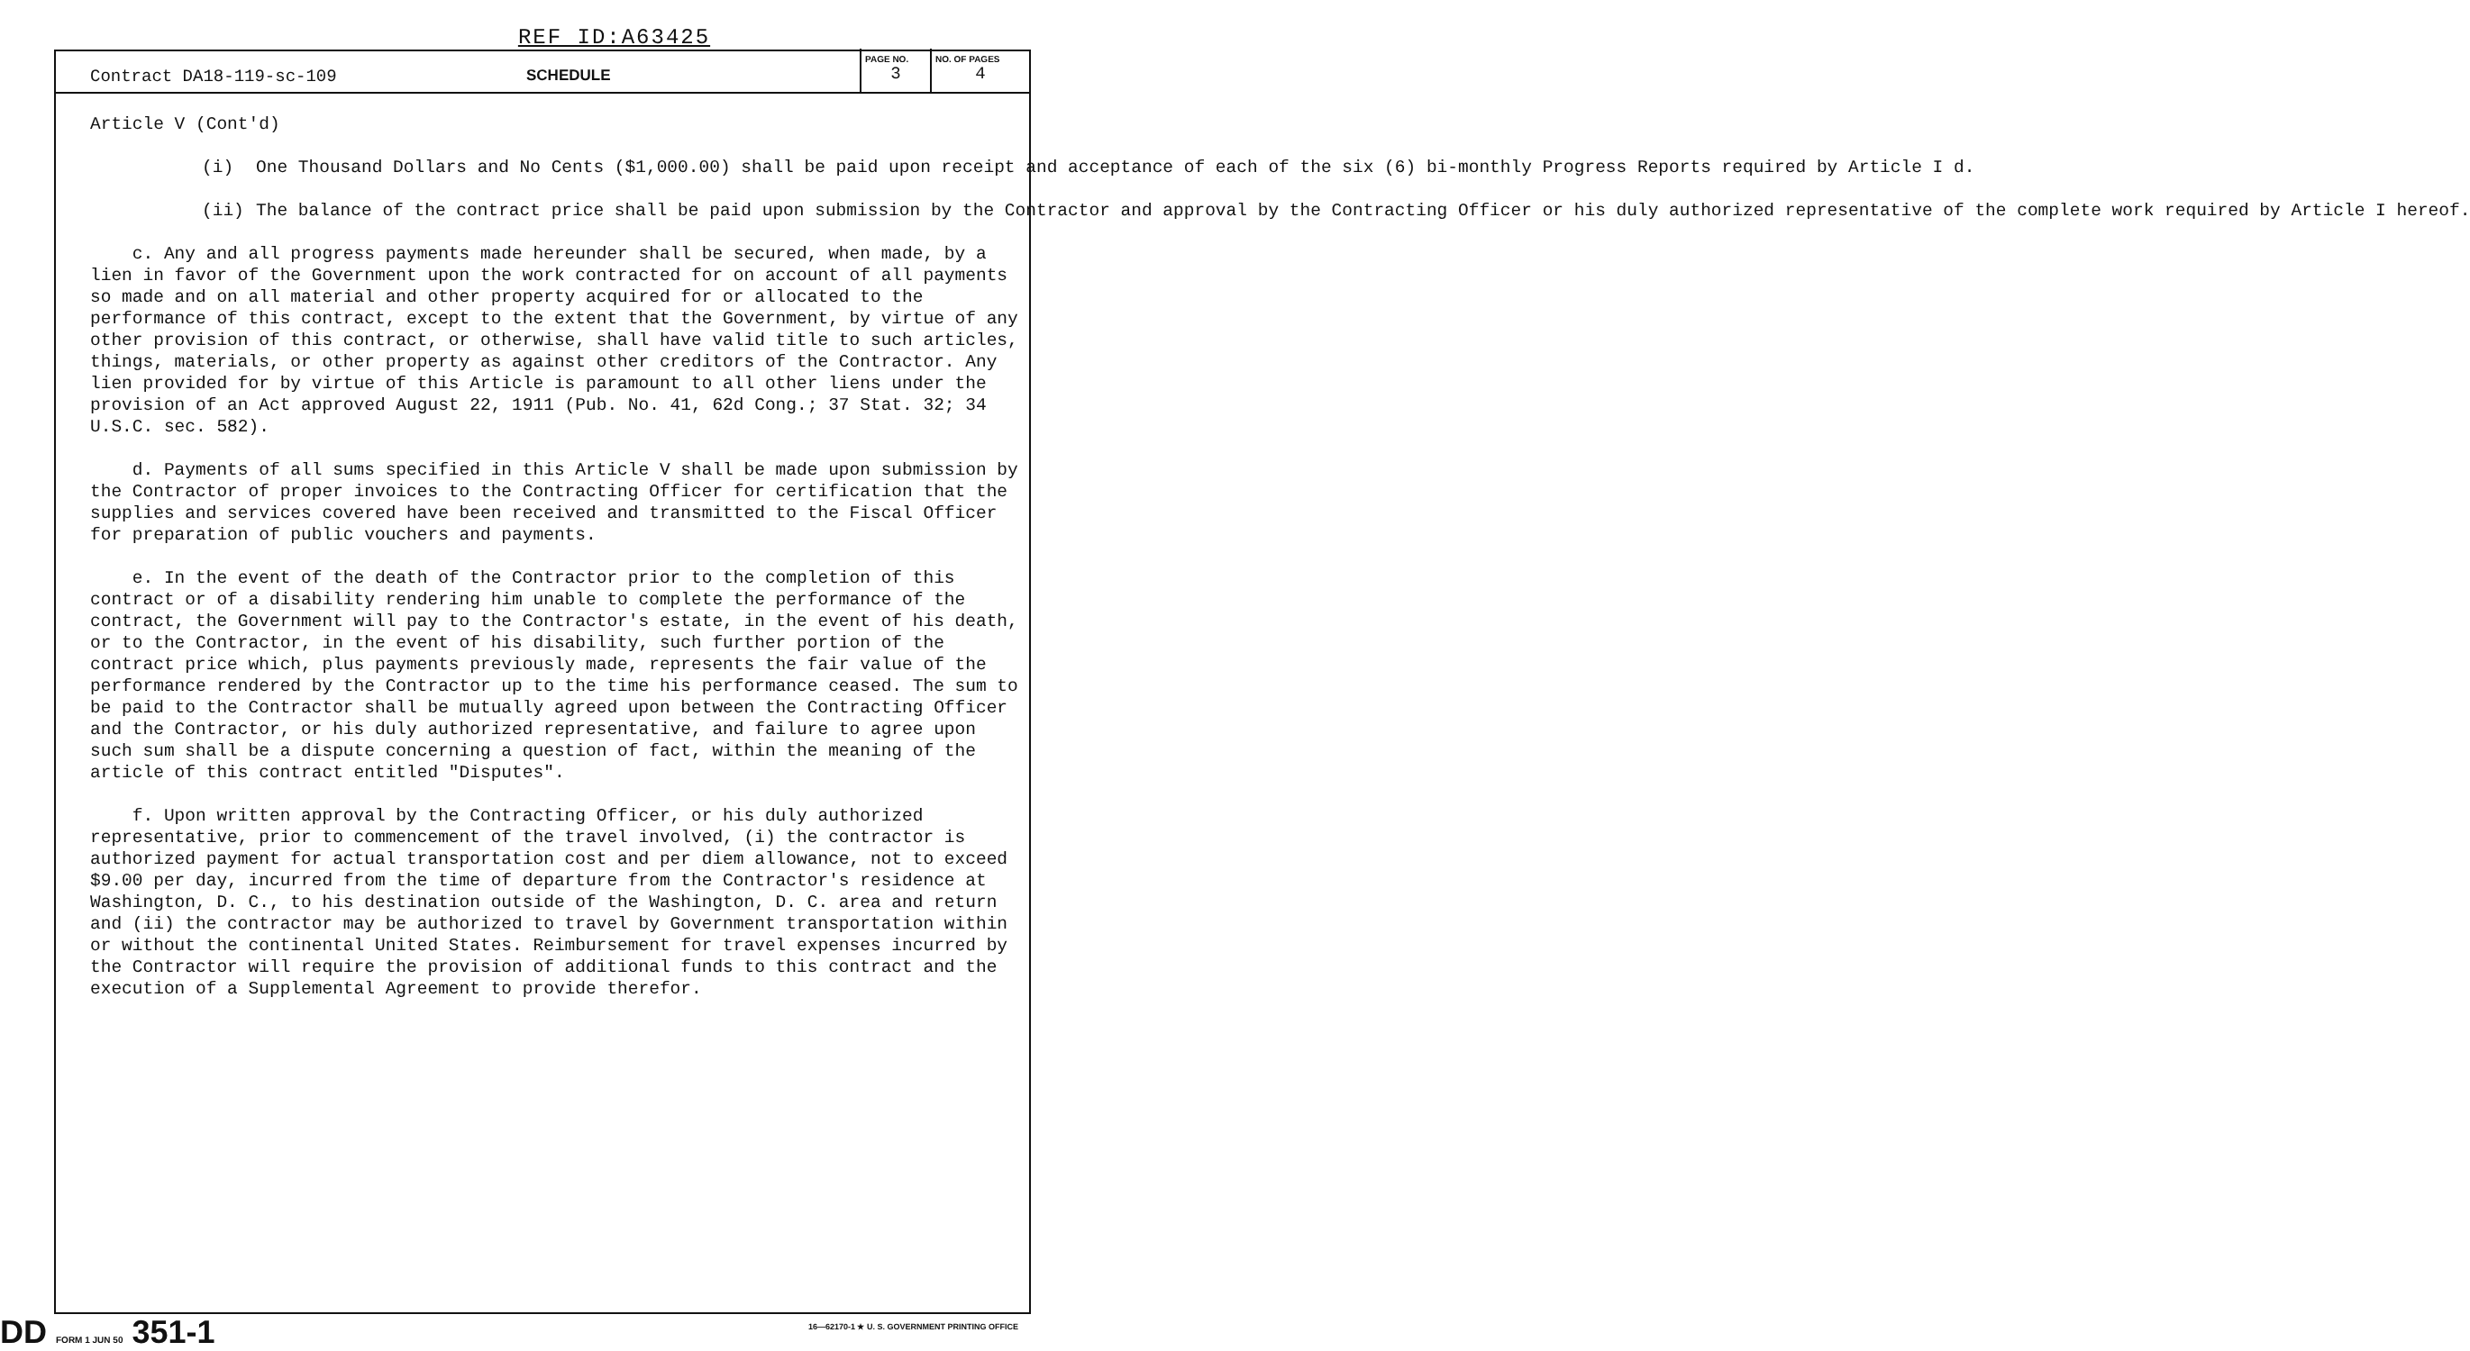REF ID:A63425
Contract DA18-119-sc-109 SCHEDULE
PAGE NO.
3
NO. OF PAGES
4
Article V (Cont'd)
(i) One Thousand Dollars and No Cents ($1,000.00) shall be paid upon receipt and acceptance of each of the six (6) bi-monthly Progress Reports required by Article I d.
(ii) The balance of the contract price shall be paid upon submission by the Contractor and approval by the Contracting Officer or his duly authorized representative of the complete work required by Article I hereof.
c. Any and all progress payments made hereunder shall be secured, when made, by a lien in favor of the Government upon the work contracted for on account of all payments so made and on all material and other property acquired for or allocated to the performance of this contract, except to the extent that the Government, by virtue of any other provision of this contract, or otherwise, shall have valid title to such articles, things, materials, or other property as against other creditors of the Contractor. Any lien provided for by virtue of this Article is paramount to all other liens under the provision of an Act approved August 22, 1911 (Pub. No. 41, 62d Cong.; 37 Stat. 32; 34 U.S.C. sec. 582).
d. Payments of all sums specified in this Article V shall be made upon submission by the Contractor of proper invoices to the Contracting Officer for certification that the supplies and services covered have been received and transmitted to the Fiscal Officer for preparation of public vouchers and payments.
e. In the event of the death of the Contractor prior to the completion of this contract or of a disability rendering him unable to complete the performance of the contract, the Government will pay to the Contractor's estate, in the event of his death, or to the Contractor, in the event of his disability, such further portion of the contract price which, plus payments previously made, represents the fair value of the performance rendered by the Contractor up to the time his performance ceased. The sum to be paid to the Contractor shall be mutually agreed upon between the Contracting Officer and the Contractor, or his duly authorized representative, and failure to agree upon such sum shall be a dispute concerning a question of fact, within the meaning of the article of this contract entitled "Disputes".
f. Upon written approval by the Contracting Officer, or his duly authorized representative, prior to commencement of the travel involved, (i) the contractor is authorized payment for actual transportation cost and per diem allowance, not to exceed $9.00 per day, incurred from the time of departure from the Contractor's residence at Washington, D. C., to his destination outside of the Washington, D. C. area and return and (ii) the contractor may be authorized to travel by Government transportation within or without the continental United States. Reimbursement for travel expenses incurred by the Contractor will require the provision of additional funds to this contract and the execution of a Supplemental Agreement to provide therefor.
DD FORM 1 JUN 50 351-1
16—62170-1 ★ U. S. GOVERNMENT PRINTING OFFICE